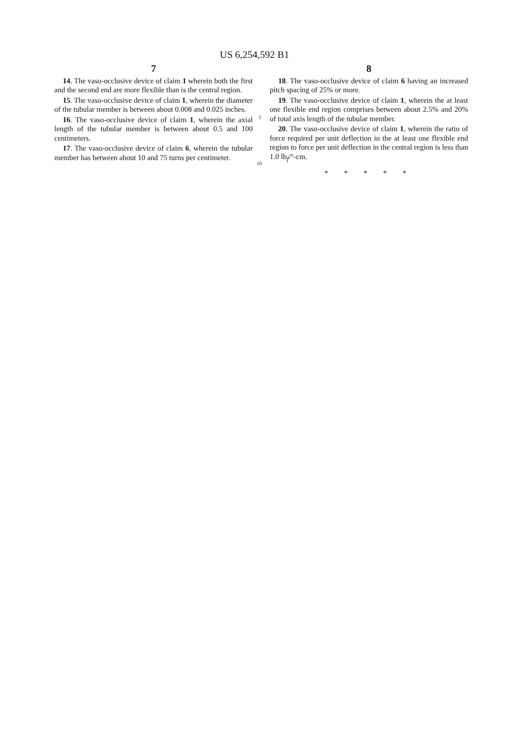US 6,254,592 B1
7
14. The vaso-occlusive device of claim 1 wherein both the first and the second end are more flexible than is the central region.
15. The vaso-occlusive device of claim 1, wherein the diameter of the tubular member is between about 0.008 and 0.025 inches.
16. The vaso-occlusive device of claim 1, wherein the axial length of the tubular member is between about 0.5 and 100 centimeters.
17. The vaso-occlusive device of claim 6, wherein the tubular member has between about 10 and 75 turns per centimeter.
5
10
8
18. The vaso-occlusive device of claim 6 having an increased pitch spacing of 25% or more.
19. The vaso-occlusive device of claim 1, wherein the at least one flexible end region comprises between about 2.5% and 20% of total axis length of the tubular member.
20. The vaso-occlusive device of claim 1, wherein the ratio of force required per unit deflection in the at least one flexible end region to force per unit deflection in the central region is less than 1.0 lb<sub>f</sub>/°-cm.
* * * * *